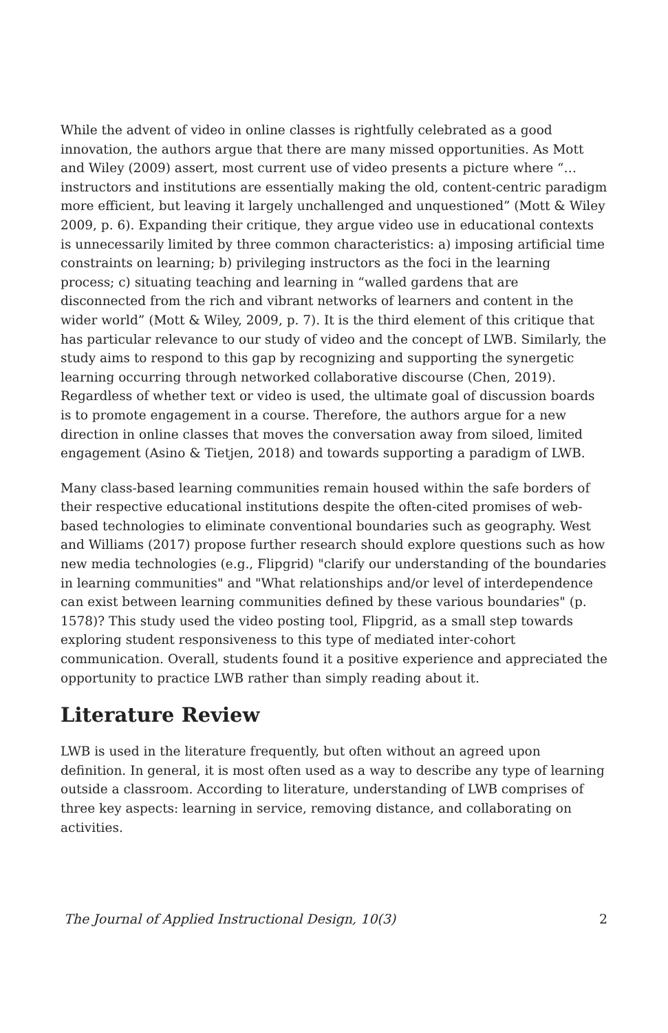While the advent of video in online classes is rightfully celebrated as a good innovation, the authors argue that there are many missed opportunities. As Mott and Wiley (2009) assert, most current use of video presents a picture where “…instructors and institutions are essentially making the old, content-centric paradigm more efficient, but leaving it largely unchallenged and unquestioned” (Mott & Wiley 2009, p. 6). Expanding their critique, they argue video use in educational contexts is unnecessarily limited by three common characteristics: a) imposing artificial time constraints on learning; b) privileging instructors as the foci in the learning process; c) situating teaching and learning in “walled gardens that are disconnected from the rich and vibrant networks of learners and content in the wider world” (Mott & Wiley, 2009, p. 7). It is the third element of this critique that has particular relevance to our study of video and the concept of LWB. Similarly, the study aims to respond to this gap by recognizing and supporting the synergetic learning occurring through networked collaborative discourse (Chen, 2019). Regardless of whether text or video is used, the ultimate goal of discussion boards is to promote engagement in a course. Therefore, the authors argue for a new direction in online classes that moves the conversation away from siloed, limited engagement (Asino & Tietjen, 2018) and towards supporting a paradigm of LWB.
Many class-based learning communities remain housed within the safe borders of their respective educational institutions despite the often-cited promises of web-based technologies to eliminate conventional boundaries such as geography. West and Williams (2017) propose further research should explore questions such as how new media technologies (e.g., Flipgrid) "clarify our understanding of the boundaries in learning communities" and "What relationships and/or level of interdependence can exist between learning communities defined by these various boundaries" (p. 1578)? This study used the video posting tool, Flipgrid, as a small step towards exploring student responsiveness to this type of mediated inter-cohort communication. Overall, students found it a positive experience and appreciated the opportunity to practice LWB rather than simply reading about it.
Literature Review
LWB is used in the literature frequently, but often without an agreed upon definition. In general, it is most often used as a way to describe any type of learning outside a classroom. According to literature, understanding of LWB comprises of three key aspects: learning in service, removing distance, and collaborating on activities.
The Journal of Applied Instructional Design, 10(3) 2